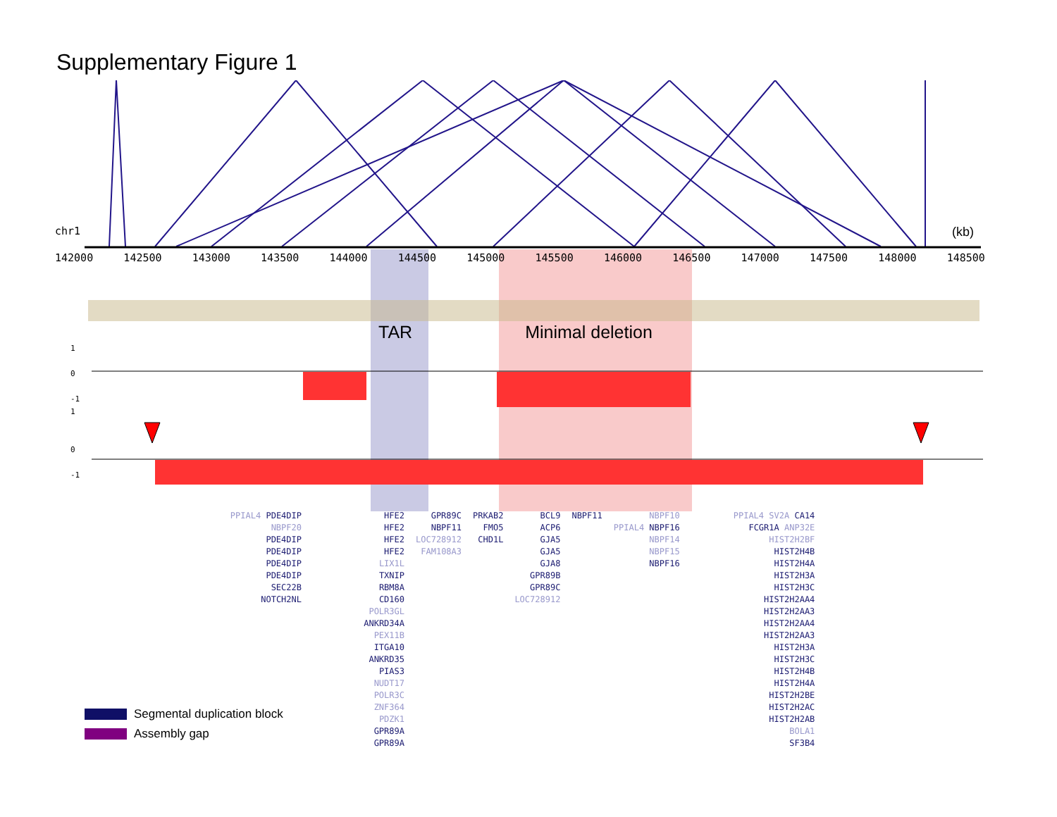Supplementary Figure 1
chr1 (kb)
142000 142500 143000 143500 144000 144500 145000 145500 146000 146500 147000 147500 148000 148500
TAR Minimal deletion
1
0
-1
1
0
-1
PPIAL4 PDE4DIP
NBPF20
PDE4DIP
PDE4DIP
PDE4DIP
PDE4DIP
SEC22B
NOTCH2NL
HFE2
HFE2
HFE2
HFE2
LIX1L
TXNIP
RBM8A
CD160
POLR3GL
ANKRD34A
PEX11B
ITGA10
ANKRD35
PIAS3
NUDT17
POLR3C
ZNF364
PDZK1
GPR89A
GPR89A
GPR89C
NBPF11
LOC728912
FAM108A3
PRKAB2
FMO5
CHD1L
BCL9
ACP6
GJA5
GJA5
GJA8
GPR89B
GPR89C
LOC728912
NBPF11 NBPF10
PPIAL4 NBPF16
NBPF14
NBPF15
NBPF16
PPIAL4 SV2A CA14
FCGR1A ANP32E
HIST2H2BF
HIST2H4B
HIST2H4A
HIST2H3A
HIST2H3C
HIST2H2AA4
HIST2H2AA3
HIST2H2AA4
HIST2H2AA3
HIST2H3A
HIST2H3C
HIST2H4B
HIST2H4A
HIST2H2BE
HIST2H2AC
HIST2H2AB
BOLA1
SF3B4
Segmental duplication block
Assembly gap